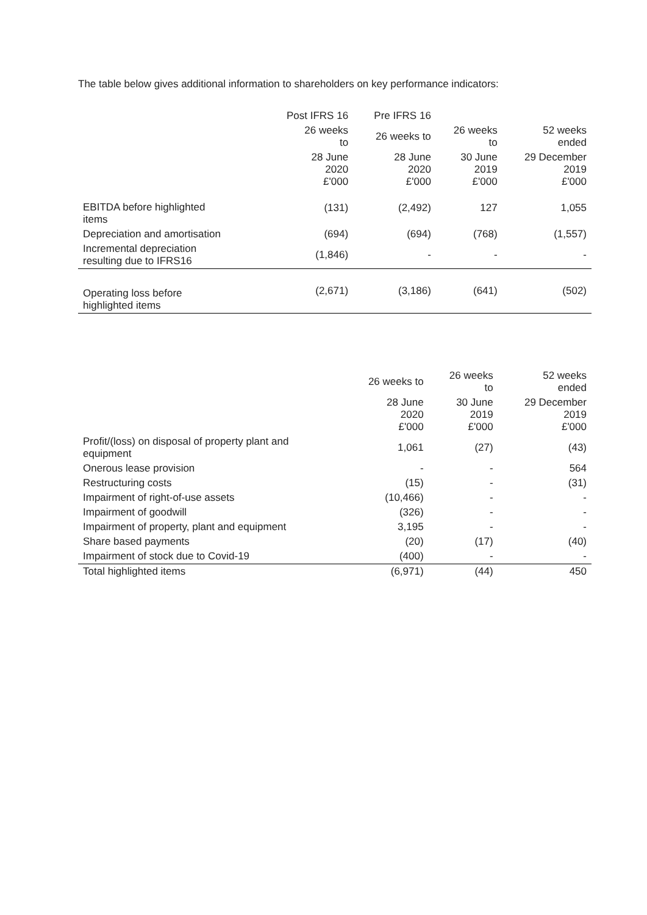The table below gives additional information to shareholders on key performance indicators:
| | Post IFRS 16 | Pre IFRS 16 | | |
| --- | --- | --- | --- | --- |
| | 26 weeks to | 26 weeks to | 26 weeks to | 52 weeks ended |
| | 28 June 2020 £'000 | 28 June 2020 £'000 | 30 June 2019 £'000 | 29 December 2019 £'000 |
| EBITDA before highlighted items | (131) | (2,492) | 127 | 1,055 |
| Depreciation and amortisation | (694) | (694) | (768) | (1,557) |
| Incremental depreciation resulting due to IFRS16 | (1,846) | - | - | - |
| Operating loss before highlighted items | (2,671) | (3,186) | (641) | (502) |
| | 26 weeks to | 26 weeks to | 52 weeks ended |
| --- | --- | --- | --- |
| | 28 June 2020 £'000 | 30 June 2019 £'000 | 29 December 2019 £'000 |
| Profit/(loss) on disposal of property plant and equipment | 1,061 | (27) | (43) |
| Onerous lease provision | - | - | 564 |
| Restructuring costs | (15) | - | (31) |
| Impairment of right-of-use assets | (10,466) | - | - |
| Impairment of goodwill | (326) | - | - |
| Impairment of property, plant and equipment | 3,195 | - | - |
| Share based payments | (20) | (17) | (40) |
| Impairment of stock due to Covid-19 | (400) | - | - |
| Total highlighted items | (6,971) | (44) | 450 |